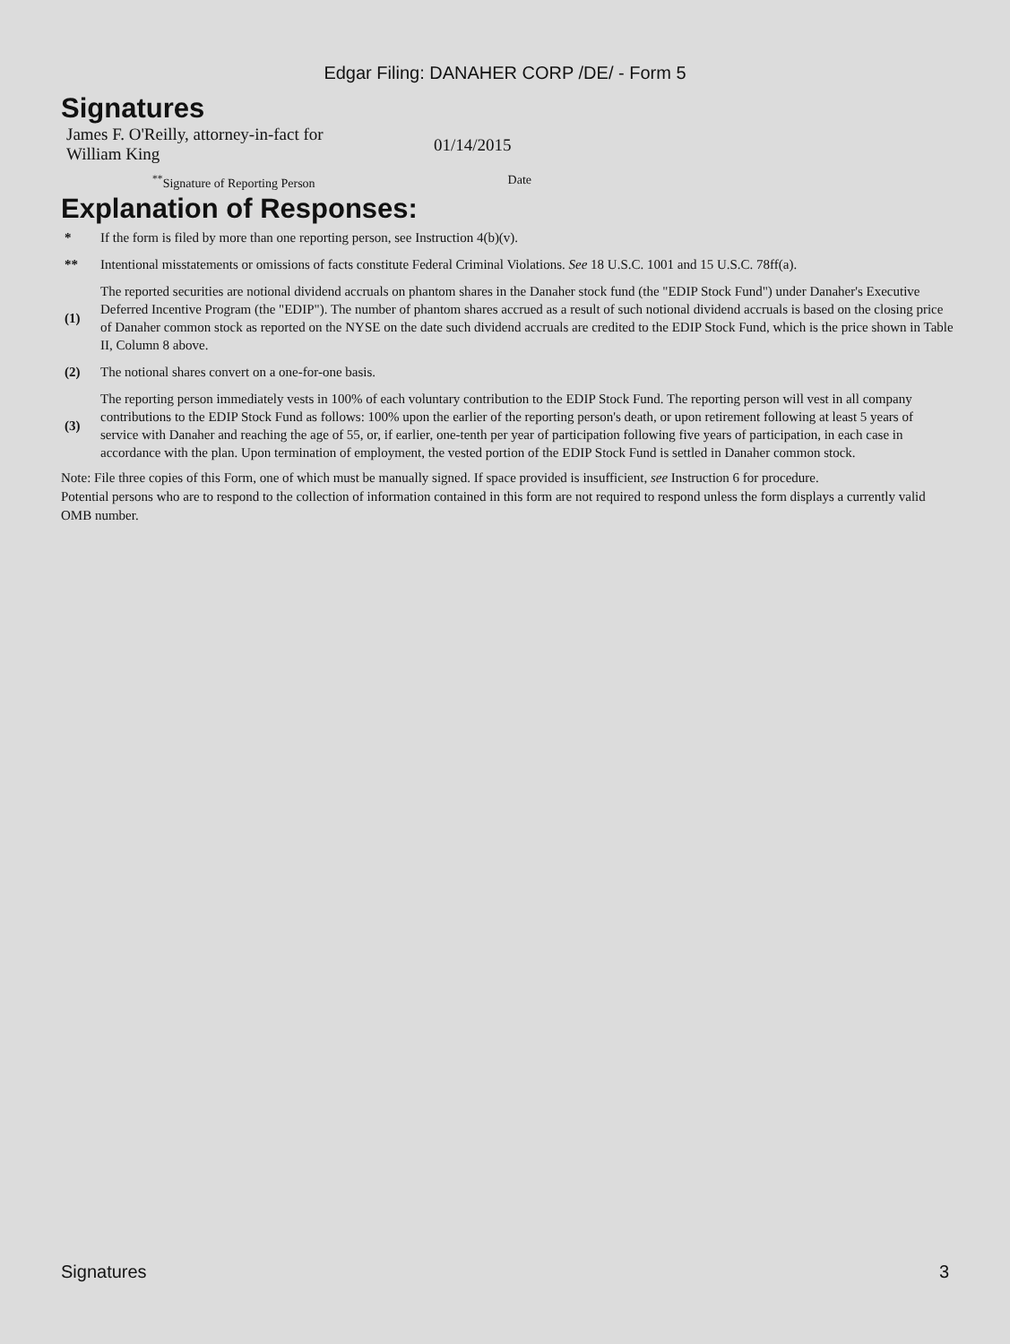Edgar Filing: DANAHER CORP /DE/ - Form 5
Signatures
James F. O'Reilly, attorney-in-fact for William King
01/14/2015
<sup>**</sup> Signature of Reporting Person Date
Explanation of Responses:
| * | If the form is filed by more than one reporting person, see Instruction 4(b)(v). |
| ** | Intentional misstatements or omissions of facts constitute Federal Criminal Violations. See 18 U.S.C. 1001 and 15 U.S.C. 78ff(a). |
| (1) | The reported securities are notional dividend accruals on phantom shares in the Danaher stock fund (the "EDIP Stock Fund") under Danaher's Executive Deferred Incentive Program (the "EDIP"). The number of phantom shares accrued as a result of such notional dividend accruals is based on the closing price of Danaher common stock as reported on the NYSE on the date such dividend accruals are credited to the EDIP Stock Fund, which is the price shown in Table II, Column 8 above. |
| (2) | The notional shares convert on a one-for-one basis. |
| (3) | The reporting person immediately vests in 100% of each voluntary contribution to the EDIP Stock Fund. The reporting person will vest in all company contributions to the EDIP Stock Fund as follows: 100% upon the earlier of the reporting person's death, or upon retirement following at least 5 years of service with Danaher and reaching the age of 55, or, if earlier, one-tenth per year of participation following five years of participation, in each case in accordance with the plan. Upon termination of employment, the vested portion of the EDIP Stock Fund is settled in Danaher common stock. |
Note: File three copies of this Form, one of which must be manually signed. If space provided is insufficient, see Instruction 6 for procedure.
Potential persons who are to respond to the collection of information contained in this form are not required to respond unless the form displays a currently valid OMB number.
Signatures 3